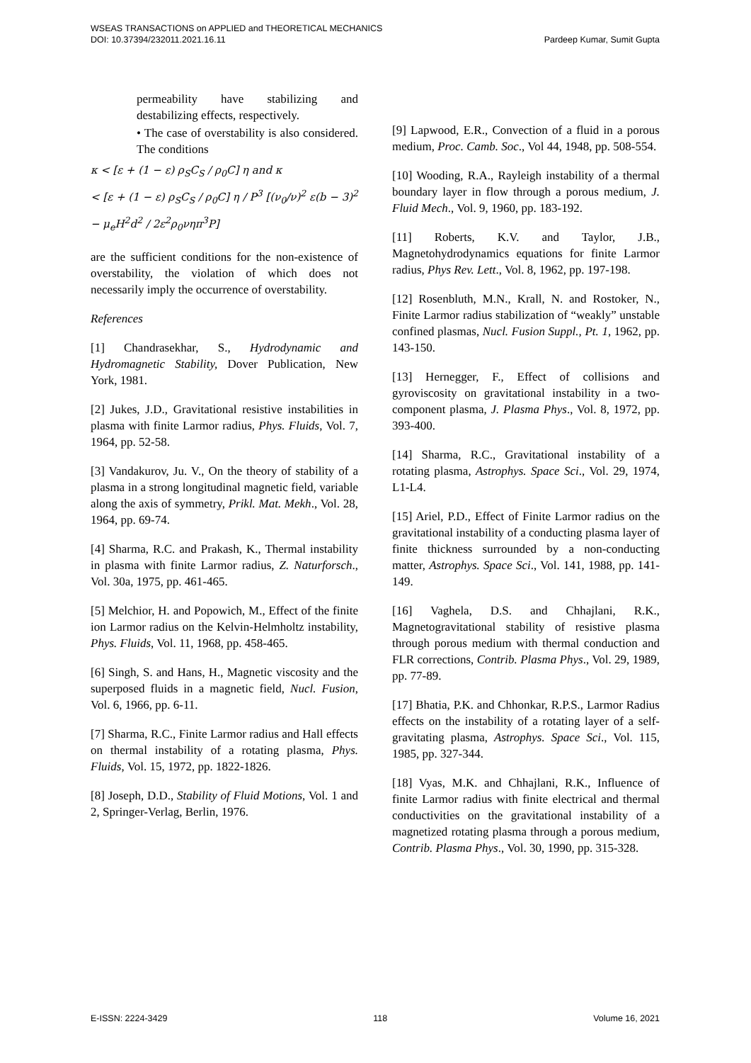WSEAS TRANSACTIONS on APPLIED and THEORETICAL MECHANICS
DOI: 10.37394/232011.2021.16.11 Pardeep Kumar, Sumit Gupta
permeability have stabilizing and destabilizing effects, respectively.
• The case of overstability is also considered. The conditions
κ < [ε + (1 − ε) ρ<sub>S</sub>C<sub>S</sub> / ρ<sub>0</sub>C] η and κ
< [ε + (1 − ε) ρ<sub>S</sub>C<sub>S</sub> / ρ<sub>0</sub>C] η / P<sup>3</sup> [(ν<sub>0</sub>/ν)<sup>2</sup> ε(b − 3)<sup>2</sup> − μ<sub>e</sub>H<sup>2</sup>d<sup>2</sup> / 2ε<sup>2</sup>ρ<sub>0</sub>νηπ<sup>3</sup>P]
are the sufficient conditions for the non-existence of overstability, the violation of which does not necessarily imply the occurrence of overstability.
References
[1] Chandrasekhar, S., Hydrodynamic and Hydromagnetic Stability, Dover Publication, New York, 1981.
[2] Jukes, J.D., Gravitational resistive instabilities in plasma with finite Larmor radius, Phys. Fluids, Vol. 7, 1964, pp. 52-58.
[3] Vandakurov, Ju. V., On the theory of stability of a plasma in a strong longitudinal magnetic field, variable along the axis of symmetry, Prikl. Mat. Mekh., Vol. 28, 1964, pp. 69-74.
[4] Sharma, R.C. and Prakash, K., Thermal instability in plasma with finite Larmor radius, Z. Naturforsch., Vol. 30a, 1975, pp. 461-465.
[5] Melchior, H. and Popowich, M., Effect of the finite ion Larmor radius on the Kelvin-Helmholtz instability, Phys. Fluids, Vol. 11, 1968, pp. 458-465.
[6] Singh, S. and Hans, H., Magnetic viscosity and the superposed fluids in a magnetic field, Nucl. Fusion, Vol. 6, 1966, pp. 6-11.
[7] Sharma, R.C., Finite Larmor radius and Hall effects on thermal instability of a rotating plasma, Phys. Fluids, Vol. 15, 1972, pp. 1822-1826.
[8] Joseph, D.D., Stability of Fluid Motions, Vol. 1 and 2, Springer-Verlag, Berlin, 1976.
[9] Lapwood, E.R., Convection of a fluid in a porous medium, Proc. Camb. Soc., Vol 44, 1948, pp. 508-554.
[10] Wooding, R.A., Rayleigh instability of a thermal boundary layer in flow through a porous medium, J. Fluid Mech., Vol. 9, 1960, pp. 183-192.
[11] Roberts, K.V. and Taylor, J.B., Magnetohydrodynamics equations for finite Larmor radius, Phys Rev. Lett., Vol. 8, 1962, pp. 197-198.
[12] Rosenbluth, M.N., Krall, N. and Rostoker, N., Finite Larmor radius stabilization of “weakly” unstable confined plasmas, Nucl. Fusion Suppl., Pt. 1, 1962, pp. 143-150.
[13] Hernegger, F., Effect of collisions and gyroviscosity on gravitational instability in a two-component plasma, J. Plasma Phys., Vol. 8, 1972, pp. 393-400.
[14] Sharma, R.C., Gravitational instability of a rotating plasma, Astrophys. Space Sci., Vol. 29, 1974, L1-L4.
[15] Ariel, P.D., Effect of Finite Larmor radius on the gravitational instability of a conducting plasma layer of finite thickness surrounded by a non-conducting matter, Astrophys. Space Sci., Vol. 141, 1988, pp. 141-149.
[16] Vaghela, D.S. and Chhajlani, R.K., Magnetogravitational stability of resistive plasma through porous medium with thermal conduction and FLR corrections, Contrib. Plasma Phys., Vol. 29, 1989, pp. 77-89.
[17] Bhatia, P.K. and Chhonkar, R.P.S., Larmor Radius effects on the instability of a rotating layer of a self-gravitating plasma, Astrophys. Space Sci., Vol. 115, 1985, pp. 327-344.
[18] Vyas, M.K. and Chhajlani, R.K., Influence of finite Larmor radius with finite electrical and thermal conductivities on the gravitational instability of a magnetized rotating plasma through a porous medium, Contrib. Plasma Phys., Vol. 30, 1990, pp. 315-328.
E-ISSN: 2224-3429 118 Volume 16, 2021